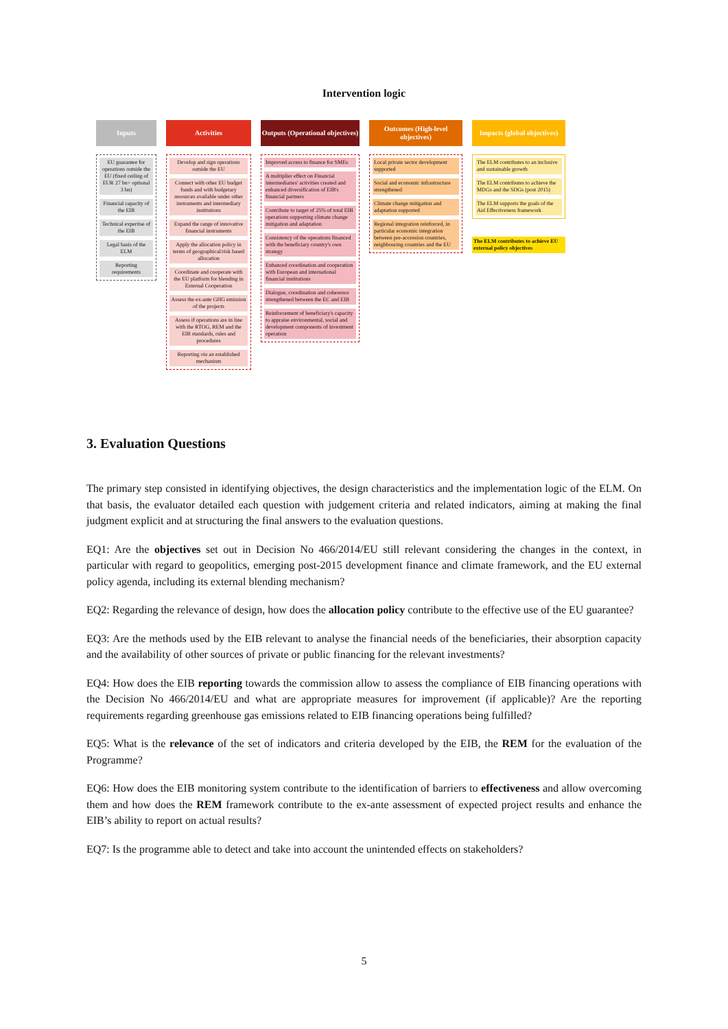Intervention logic
Inputs
EU guarantee for operations outside the EU (fixed ceiling of EUR 27 bn+ optional 3 bn)
Financial capacity of the EIB
Technical expertise of the EIB
Legal basis of the ELM
Reporting requirements
Activities
Develop and sign operations outside the EU
Connect with other EU budget funds and with budgetary resources available under other instruments and intermediary institutions
Expand the range of innovative financial instruments
Apply the allocation policy in terms of geographical/risk based allocation
Coordinate and cooperate with the EU platform for blending in External Cooperation
Assess the ex-ante GHG emission of the projects
Assess if operations are in line with the RTOG, REM and the EIB standards, rules and procedures
Reporting via an established mechanism
Outputs (Operational objectives)
Improved access to finance for SMEs
A multiplier effect on Financial intermediaries' activities created and enhanced diversification of EIB's financial partners
Contribute to target of 25% of total EIB operations supporting climate change mitigation and adaptation
Consistency of the operations financed with the beneficiary country's own strategy
Enhanced coordination and cooperation with European and international financial institutions
Dialogue, coordination and coherence strengthened between the EC and EIB
Reinforcement of beneficiary's capacity to appraise environmental, social and development components of investment operation
Outcomes (High-level objectives)
Local private sector development supported
Social and economic infrastructure strengthened
Climate change mitigation and adaptation supported
Regional integration reinforced, in particular economic integration between pre-accession countries, neighbouring countries and the EU
Impacts (global objectives)
The ELM contributes to an inclusive and sustainable growth
The ELM contributes to achieve the MDGs and the SDGs (post 2015)
The ELM supports the goals of the Aid Effectiveness framework
The ELM contributes to achieve EU external policy objectives
3. Evaluation Questions
The primary step consisted in identifying objectives, the design characteristics and the implementation logic of the ELM. On that basis, the evaluator detailed each question with judgement criteria and related indicators, aiming at making the final judgment explicit and at structuring the final answers to the evaluation questions.
EQ1: Are the objectives set out in Decision No 466/2014/EU still relevant considering the changes in the context, in particular with regard to geopolitics, emerging post-2015 development finance and climate framework, and the EU external policy agenda, including its external blending mechanism?
EQ2: Regarding the relevance of design, how does the allocation policy contribute to the effective use of the EU guarantee?
EQ3: Are the methods used by the EIB relevant to analyse the financial needs of the beneficiaries, their absorption capacity and the availability of other sources of private or public financing for the relevant investments?
EQ4: How does the EIB reporting towards the commission allow to assess the compliance of EIB financing operations with the Decision No 466/2014/EU and what are appropriate measures for improvement (if applicable)? Are the reporting requirements regarding greenhouse gas emissions related to EIB financing operations being fulfilled?
EQ5: What is the relevance of the set of indicators and criteria developed by the EIB, the REM for the evaluation of the Programme?
EQ6: How does the EIB monitoring system contribute to the identification of barriers to effectiveness and allow overcoming them and how does the REM framework contribute to the ex-ante assessment of expected project results and enhance the EIB’s ability to report on actual results?
EQ7: Is the programme able to detect and take into account the unintended effects on stakeholders?
5